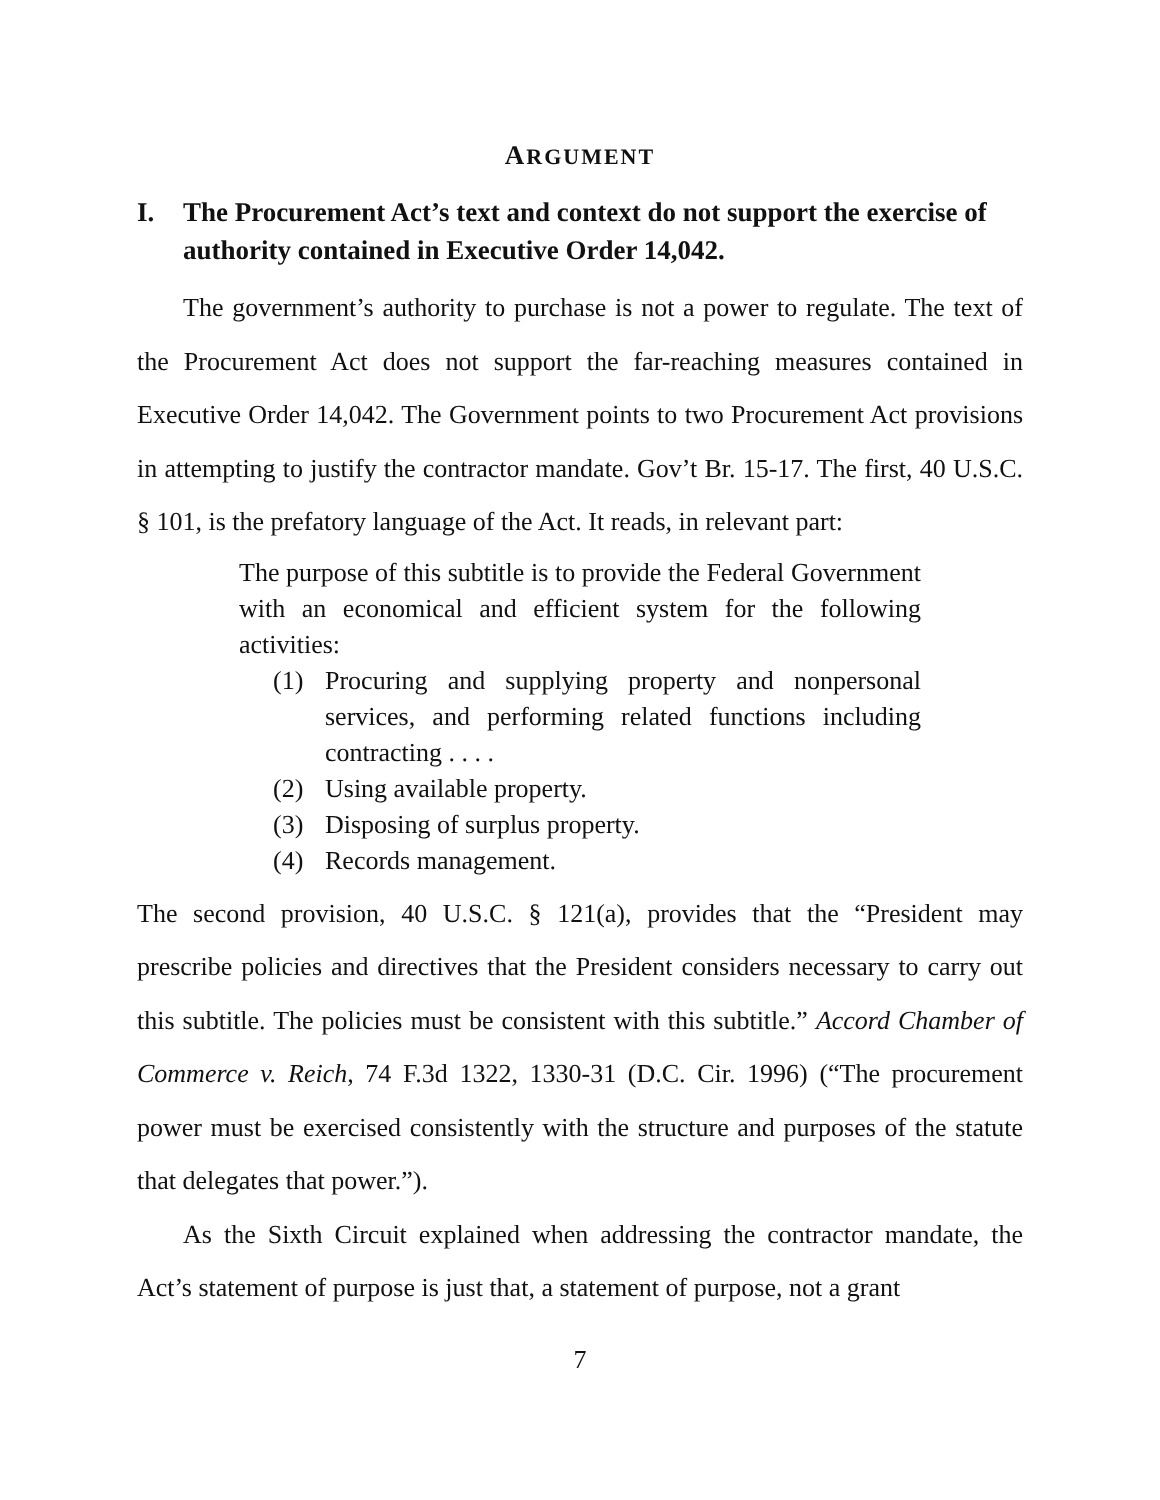ARGUMENT
I. The Procurement Act’s text and context do not support the exercise of authority contained in Executive Order 14,042.
The government’s authority to purchase is not a power to regulate. The text of the Procurement Act does not support the far-reaching measures contained in Executive Order 14,042. The Government points to two Procurement Act provisions in attempting to justify the contractor mandate. Gov’t Br. 15-17. The first, 40 U.S.C. § 101, is the prefatory language of the Act. It reads, in relevant part:
The purpose of this subtitle is to provide the Federal Government with an economical and efficient system for the following activities:
(1) Procuring and supplying property and nonpersonal services, and performing related functions including contracting . . . .
(2) Using available property.
(3) Disposing of surplus property.
(4) Records management.
The second provision, 40 U.S.C. § 121(a), provides that the “President may prescribe policies and directives that the President considers necessary to carry out this subtitle. The policies must be consistent with this subtitle.” Accord Chamber of Commerce v. Reich, 74 F.3d 1322, 1330-31 (D.C. Cir. 1996) (“The procurement power must be exercised consistently with the structure and purposes of the statute that delegates that power.”).
As the Sixth Circuit explained when addressing the contractor mandate, the Act’s statement of purpose is just that, a statement of purpose, not a grant
7